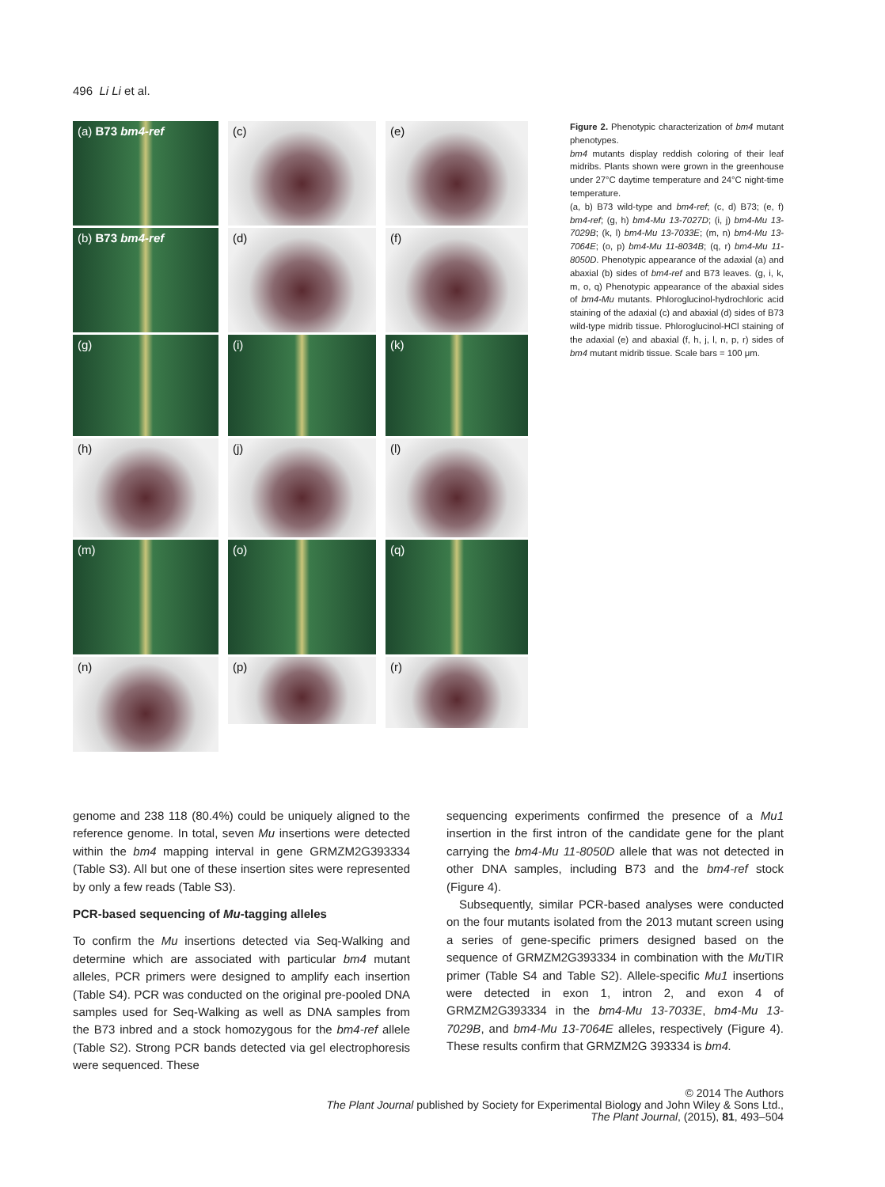496 Li Li et al.
(a) B73 bm4-ref
(c)
(e)
(b) B73 bm4-ref
(d)
(f)
(g)
(i)
(k)
(h)
(j)
(l)
(m)
(o)
(q)
(n)
(p)
(r)
Figure 2. Phenotypic characterization of bm4 mutant phenotypes.
bm4 mutants display reddish coloring of their leaf midribs. Plants shown were grown in the greenhouse under 27°C daytime temperature and 24°C night-time temperature.
(a, b) B73 wild-type and bm4-ref; (c, d) B73; (e, f) bm4-ref; (g, h) bm4-Mu 13-7027D; (i, j) bm4-Mu 13-7029B; (k, l) bm4-Mu 13-7033E; (m, n) bm4-Mu 13-7064E; (o, p) bm4-Mu 11-8034B; (q, r) bm4-Mu 11-8050D. Phenotypic appearance of the adaxial (a) and abaxial (b) sides of bm4-ref and B73 leaves. (g, i, k, m, o, q) Phenotypic appearance of the abaxial sides of bm4-Mu mutants. Phloroglucinol-hydrochloric acid staining of the adaxial (c) and abaxial (d) sides of B73 wild-type midrib tissue. Phloroglucinol-HCl staining of the adaxial (e) and abaxial (f, h, j, l, n, p, r) sides of bm4 mutant midrib tissue. Scale bars = 100 μm.
genome and 238 118 (80.4%) could be uniquely aligned to the reference genome. In total, seven Mu insertions were detected within the bm4 mapping interval in gene GRMZM2G393334 (Table S3). All but one of these insertion sites were represented by only a few reads (Table S3).
PCR-based sequencing of Mu-tagging alleles
To confirm the Mu insertions detected via Seq-Walking and determine which are associated with particular bm4 mutant alleles, PCR primers were designed to amplify each insertion (Table S4). PCR was conducted on the original pre-pooled DNA samples used for Seq-Walking as well as DNA samples from the B73 inbred and a stock homozygous for the bm4-ref allele (Table S2). Strong PCR bands detected via gel electrophoresis were sequenced. These
sequencing experiments confirmed the presence of a Mu1 insertion in the first intron of the candidate gene for the plant carrying the bm4-Mu 11-8050D allele that was not detected in other DNA samples, including B73 and the bm4-ref stock (Figure 4).
Subsequently, similar PCR-based analyses were conducted on the four mutants isolated from the 2013 mutant screen using a series of gene-specific primers designed based on the sequence of GRMZM2G393334 in combination with the Mu TIR primer (Table S4 and Table S2). Allele-specific Mu1 insertions were detected in exon 1, intron 2, and exon 4 of GRMZM2G393334 in the bm4-Mu 13-7033E, bm4-Mu 13-7029B, and bm4-Mu 13-7064E alleles, respectively (Figure 4). These results confirm that GRMZM2G 393334 is bm4.
© 2014 The Authors
The Plant Journal published by Society for Experimental Biology and John Wiley & Sons Ltd.,
The Plant Journal, (2015), 81, 493–504